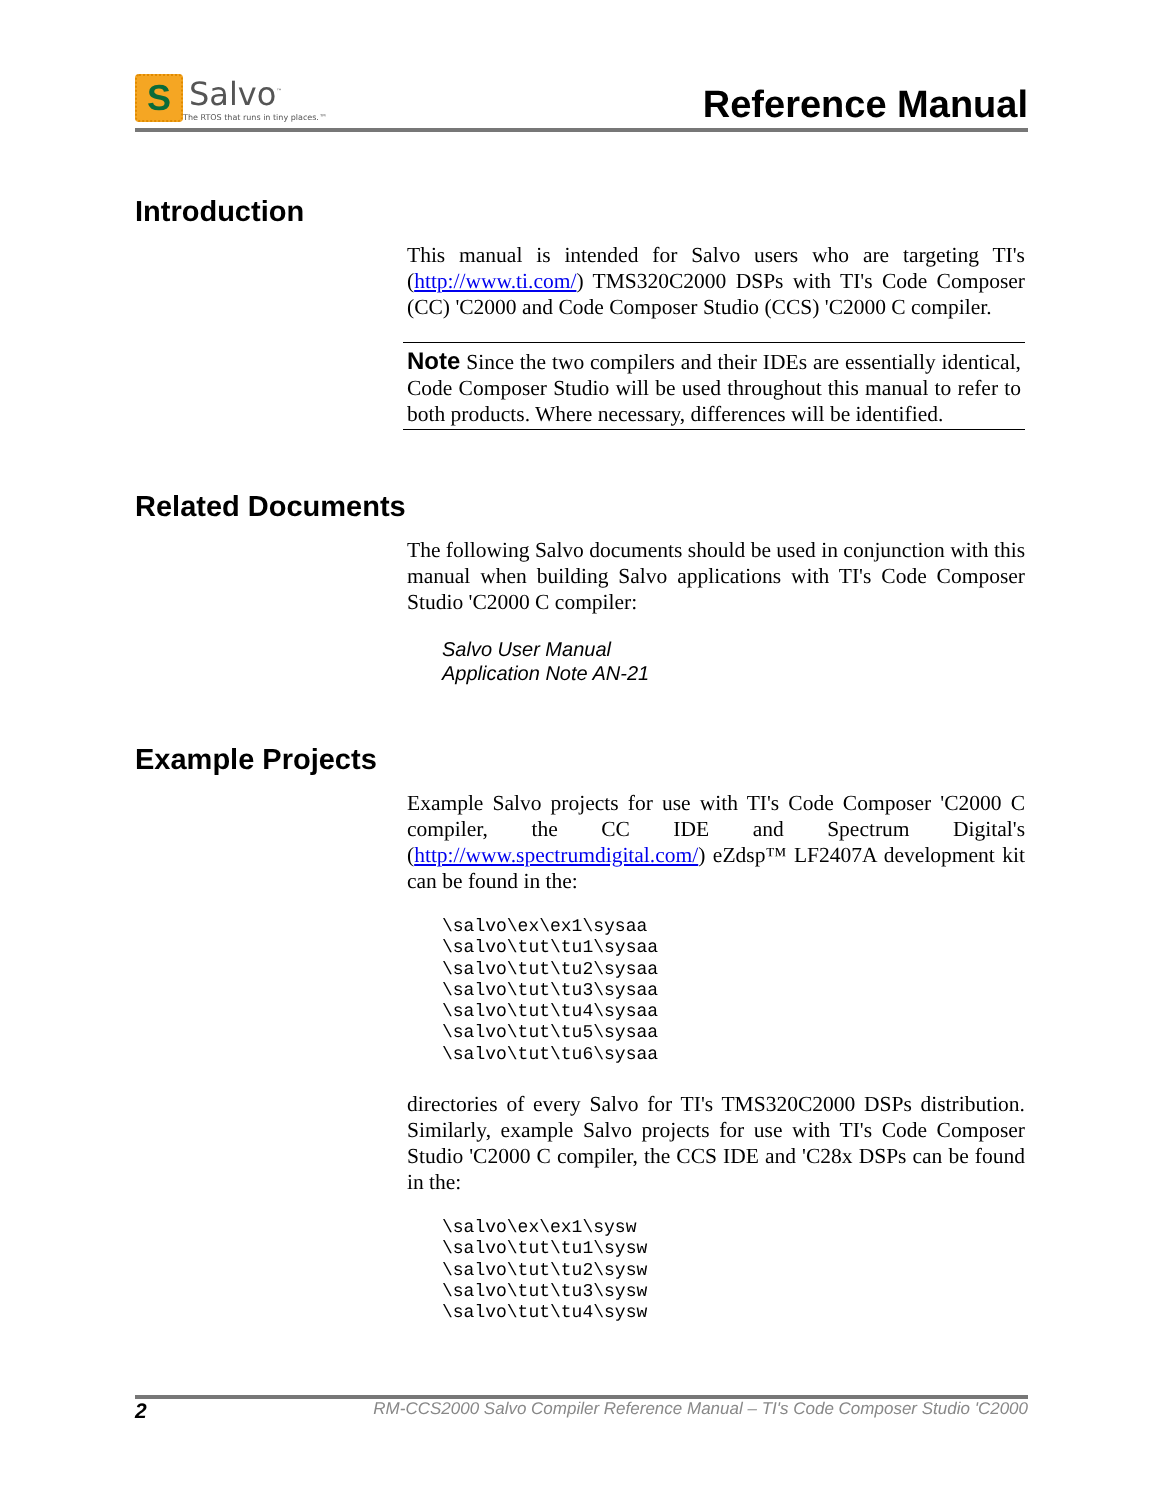S
Salvo<sup>™</sup>
The RTOS that runs in tiny places.™
Reference Manual
Introduction
This manual is intended for Salvo users who are targeting TI's (http://www.ti.com/) TMS320C2000 DSPs with TI's Code Composer (CC) 'C2000 and Code Composer Studio (CCS) 'C2000 C compiler.
Note Since the two compilers and their IDEs are essentially identical, Code Composer Studio will be used throughout this manual to refer to both products. Where necessary, differences will be identified.
Related Documents
The following Salvo documents should be used in conjunction with this manual when building Salvo applications with TI's Code Composer Studio 'C2000 C compiler:
Salvo User Manual
Application Note AN-21
Example Projects
Example Salvo projects for use with TI's Code Composer 'C2000 C compiler, the CC IDE and Spectrum Digital's (http://www.spectrumdigital.com/) eZdsp™ LF2407A development kit can be found in the:
\salvo\ex\ex1\sysaa
\salvo\tut\tu1\sysaa
\salvo\tut\tu2\sysaa
\salvo\tut\tu3\sysaa
\salvo\tut\tu4\sysaa
\salvo\tut\tu5\sysaa
\salvo\tut\tu6\sysaa
directories of every Salvo for TI's TMS320C2000 DSPs distribution. Similarly, example Salvo projects for use with TI's Code Composer Studio 'C2000 C compiler, the CCS IDE and 'C28x DSPs can be found in the:
\salvo\ex\ex1\sysw
\salvo\tut\tu1\sysw
\salvo\tut\tu2\sysw
\salvo\tut\tu3\sysw
\salvo\tut\tu4\sysw
2 RM-CCS2000 Salvo Compiler Reference Manual – TI's Code Composer Studio 'C2000